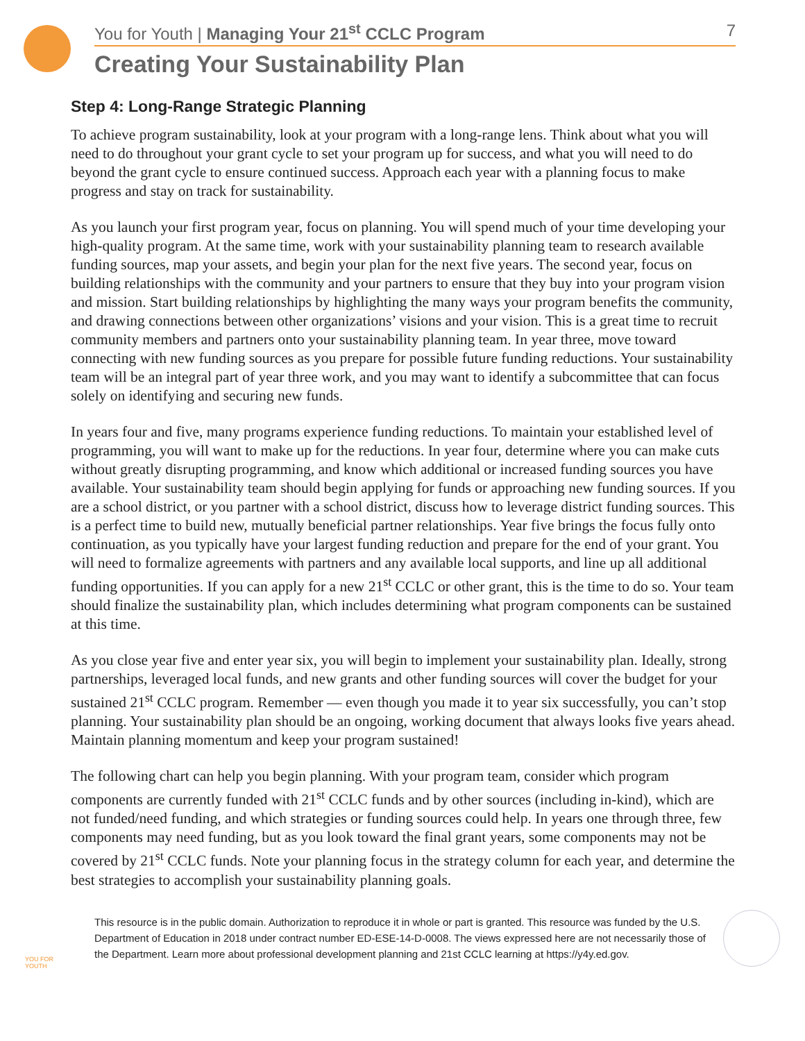You for Youth | Managing Your 21<sup>st</sup> CCLC Program 7
Creating Your Sustainability Plan
Step 4: Long-Range Strategic Planning
To achieve program sustainability, look at your program with a long-range lens. Think about what you will need to do throughout your grant cycle to set your program up for success, and what you will need to do beyond the grant cycle to ensure continued success. Approach each year with a planning focus to make progress and stay on track for sustainability.
As you launch your first program year, focus on planning. You will spend much of your time developing your high-quality program. At the same time, work with your sustainability planning team to research available funding sources, map your assets, and begin your plan for the next five years. The second year, focus on building relationships with the community and your partners to ensure that they buy into your program vision and mission. Start building relationships by highlighting the many ways your program benefits the community, and drawing connections between other organizations’ visions and your vision. This is a great time to recruit community members and partners onto your sustainability planning team. In year three, move toward connecting with new funding sources as you prepare for possible future funding reductions. Your sustainability team will be an integral part of year three work, and you may want to identify a subcommittee that can focus solely on identifying and securing new funds.
In years four and five, many programs experience funding reductions. To maintain your established level of programming, you will want to make up for the reductions. In year four, determine where you can make cuts without greatly disrupting programming, and know which additional or increased funding sources you have available. Your sustainability team should begin applying for funds or approaching new funding sources. If you are a school district, or you partner with a school district, discuss how to leverage district funding sources. This is a perfect time to build new, mutually beneficial partner relationships. Year five brings the focus fully onto continuation, as you typically have your largest funding reduction and prepare for the end of your grant. You will need to formalize agreements with partners and any available local supports, and line up all additional funding opportunities. If you can apply for a new 21<sup>st</sup> CCLC or other grant, this is the time to do so. Your team should finalize the sustainability plan, which includes determining what program components can be sustained at this time.
As you close year five and enter year six, you will begin to implement your sustainability plan. Ideally, strong partnerships, leveraged local funds, and new grants and other funding sources will cover the budget for your sustained 21<sup>st</sup> CCLC program. Remember — even though you made it to year six successfully, you can’t stop planning. Your sustainability plan should be an ongoing, working document that always looks five years ahead. Maintain planning momentum and keep your program sustained!
The following chart can help you begin planning. With your program team, consider which program components are currently funded with 21<sup>st</sup> CCLC funds and by other sources (including in-kind), which are not funded/need funding, and which strategies or funding sources could help. In years one through three, few components may need funding, but as you look toward the final grant years, some components may not be covered by 21<sup>st</sup> CCLC funds. Note your planning focus in the strategy column for each year, and determine the best strategies to accomplish your sustainability planning goals.
YOU FOR YOUTH
This resource is in the public domain. Authorization to reproduce it in whole or part is granted. This resource was funded by the U.S. Department of Education in 2018 under contract number ED-ESE-14-D-0008. The views expressed here are not necessarily those of the Department. Learn more about professional development planning and 21st CCLC learning at https://y4y.ed.gov.